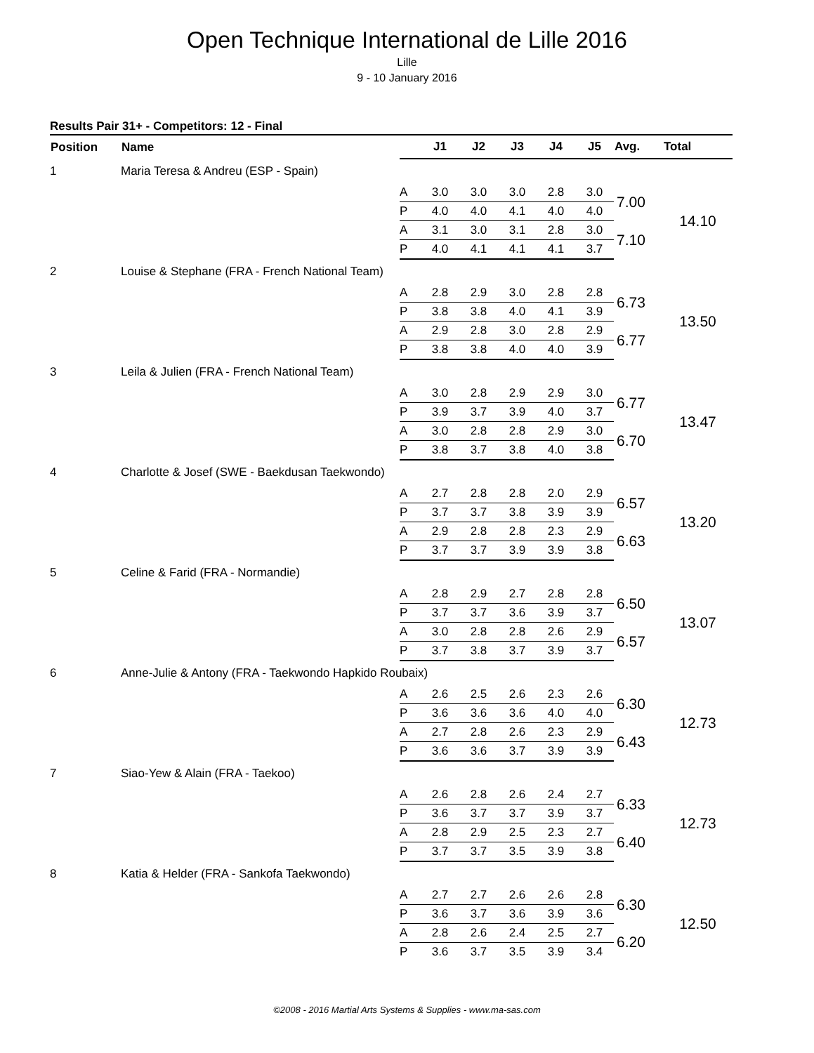Open Technique International de Lille 2016
Lille
9 - 10 January 2016
Results Pair 31+ - Competitors: 12 - Final
| Position | Name | | J1 | J2 | J3 | J4 | J5 | Avg. | Total |
| --- | --- | --- | --- | --- | --- | --- | --- | --- | --- |
| 1 | Maria Teresa & Andreu (ESP - Spain) | | | | | | | | |
| | | A | 3.0 | 3.0 | 3.0 | 2.8 | 3.0 | 7.00 | 14.10 |
| | | P | 4.0 | 4.0 | 4.1 | 4.0 | 4.0 | | |
| | | A | 3.1 | 3.0 | 3.1 | 2.8 | 3.0 | 7.10 | |
| | | P | 4.0 | 4.1 | 4.1 | 4.1 | 3.7 | | |
| 2 | Louise & Stephane (FRA - French National Team) | | | | | | | | |
| | | A | 2.8 | 2.9 | 3.0 | 2.8 | 2.8 | 6.73 | 13.50 |
| | | P | 3.8 | 3.8 | 4.0 | 4.1 | 3.9 | | |
| | | A | 2.9 | 2.8 | 3.0 | 2.8 | 2.9 | 6.77 | |
| | | P | 3.8 | 3.8 | 4.0 | 4.0 | 3.9 | | |
| 3 | Leila & Julien (FRA - French National Team) | | | | | | | | |
| | | A | 3.0 | 2.8 | 2.9 | 2.9 | 3.0 | 6.77 | 13.47 |
| | | P | 3.9 | 3.7 | 3.9 | 4.0 | 3.7 | | |
| | | A | 3.0 | 2.8 | 2.8 | 2.9 | 3.0 | 6.70 | |
| | | P | 3.8 | 3.7 | 3.8 | 4.0 | 3.8 | | |
| 4 | Charlotte & Josef (SWE - Baekdusan Taekwondo) | | | | | | | | |
| | | A | 2.7 | 2.8 | 2.8 | 2.0 | 2.9 | 6.57 | 13.20 |
| | | P | 3.7 | 3.7 | 3.8 | 3.9 | 3.9 | | |
| | | A | 2.9 | 2.8 | 2.8 | 2.3 | 2.9 | 6.63 | |
| | | P | 3.7 | 3.7 | 3.9 | 3.9 | 3.8 | | |
| 5 | Celine & Farid (FRA - Normandie) | | | | | | | | |
| | | A | 2.8 | 2.9 | 2.7 | 2.8 | 2.8 | 6.50 | 13.07 |
| | | P | 3.7 | 3.7 | 3.6 | 3.9 | 3.7 | | |
| | | A | 3.0 | 2.8 | 2.8 | 2.6 | 2.9 | 6.57 | |
| | | P | 3.7 | 3.8 | 3.7 | 3.9 | 3.7 | | |
| 6 | Anne-Julie & Antony (FRA - Taekwondo Hapkido Roubaix) | | | | | | | | |
| | | A | 2.6 | 2.5 | 2.6 | 2.3 | 2.6 | 6.30 | 12.73 |
| | | P | 3.6 | 3.6 | 3.6 | 4.0 | 4.0 | | |
| | | A | 2.7 | 2.8 | 2.6 | 2.3 | 2.9 | 6.43 | |
| | | P | 3.6 | 3.6 | 3.7 | 3.9 | 3.9 | | |
| 7 | Siao-Yew & Alain (FRA - Taekoo) | | | | | | | | |
| | | A | 2.6 | 2.8 | 2.6 | 2.4 | 2.7 | 6.33 | 12.73 |
| | | P | 3.6 | 3.7 | 3.7 | 3.9 | 3.7 | | |
| | | A | 2.8 | 2.9 | 2.5 | 2.3 | 2.7 | 6.40 | |
| | | P | 3.7 | 3.7 | 3.5 | 3.9 | 3.8 | | |
| 8 | Katia & Helder (FRA - Sankofa Taekwondo) | | | | | | | | |
| | | A | 2.7 | 2.7 | 2.6 | 2.6 | 2.8 | 6.30 | 12.50 |
| | | P | 3.6 | 3.7 | 3.6 | 3.9 | 3.6 | | |
| | | A | 2.8 | 2.6 | 2.4 | 2.5 | 2.7 | 6.20 | |
| | | P | 3.6 | 3.7 | 3.5 | 3.9 | 3.4 | | |
©2008 - 2016 Martial Arts Systems & Supplies - www.ma-sas.com